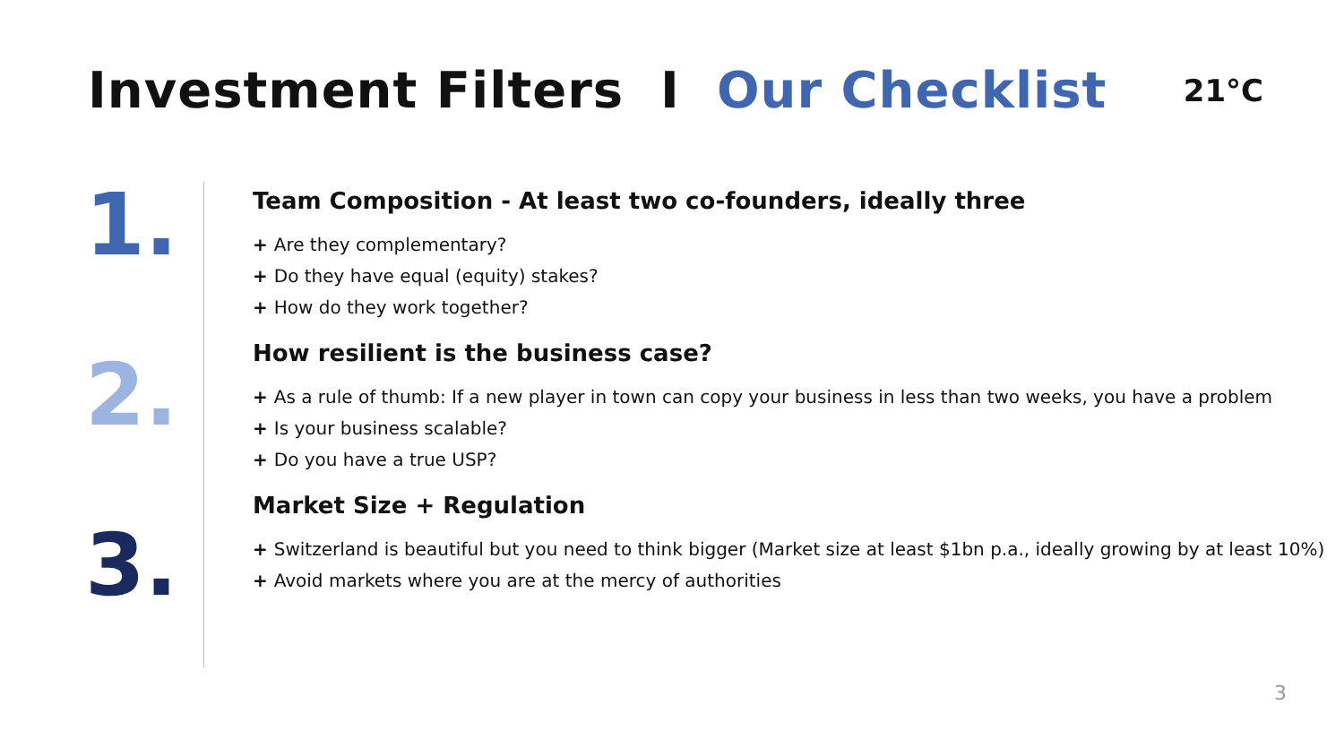Investment Filters I Our Checklist
21°C
1.
2.
3.
Team Composition - At least two co-founders, ideally three
Are they complementary?
Do they have equal (equity) stakes?
How do they work together?
How resilient is the business case?
As a rule of thumb: If a new player in town can copy your business in less than two weeks, you have a problem
Is your business scalable?
Do you have a true USP?
Market Size + Regulation
Switzerland is beautiful but you need to think bigger (Market size at least $1bn p.a., ideally growing by at least 10%)
Avoid markets where you are at the mercy of authorities
3